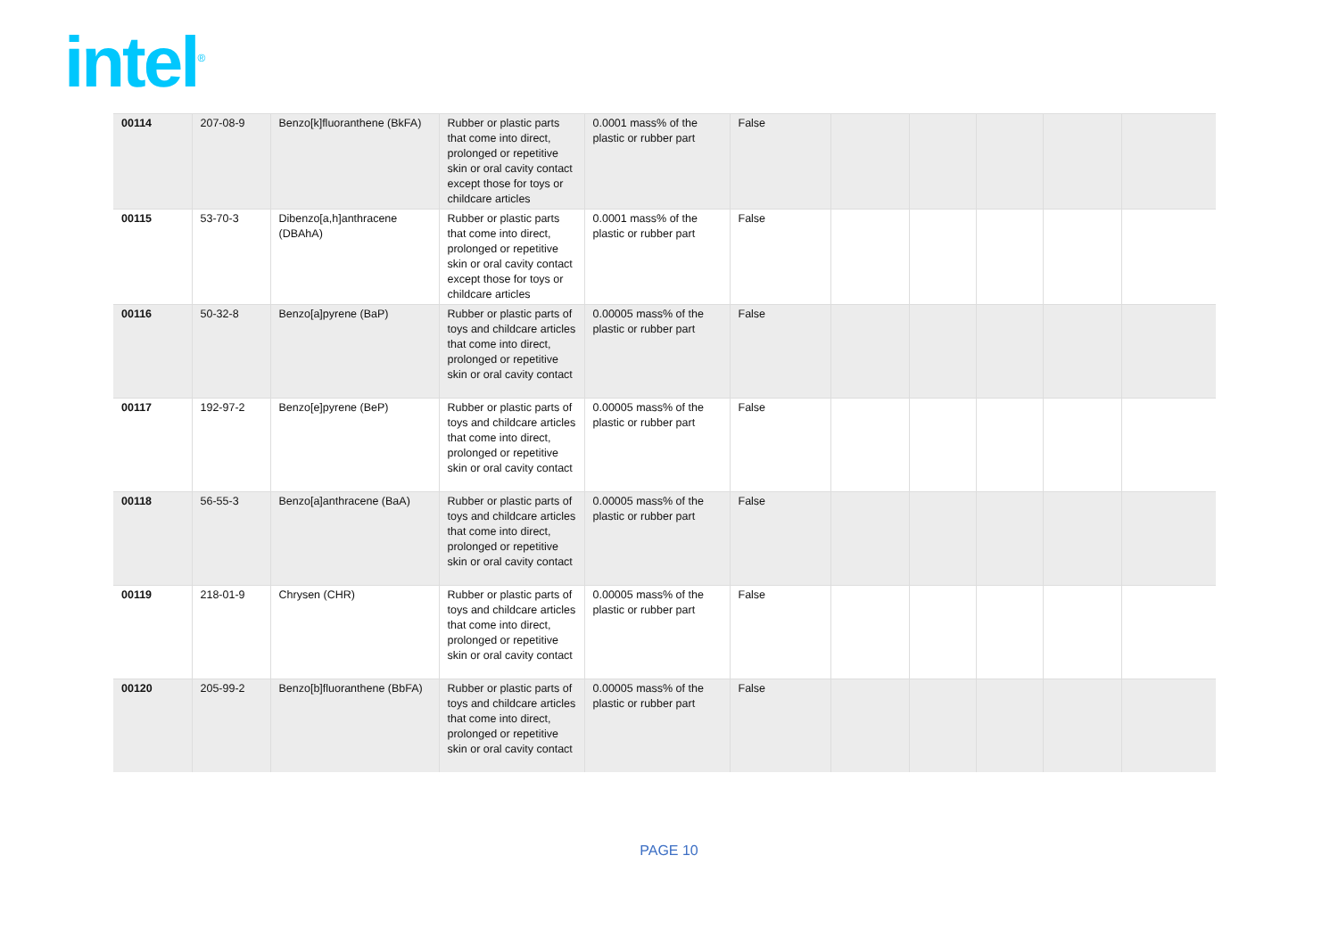intel<sup>®</sup>
| 00114 | 207-08-9 | Benzo[k]fluoranthene (BkFA) | Rubber or plastic parts that come into direct, prolonged or repetitive skin or oral cavity contact except those for toys or childcare articles | 0.0001 mass% of the plastic or rubber part | False | | | | | |
| 00115 | 53-70-3 | Dibenzo[a,h]anthracene (DBAhA) | Rubber or plastic parts that come into direct, prolonged or repetitive skin or oral cavity contact except those for toys or childcare articles | 0.0001 mass% of the plastic or rubber part | False | | | | | |
| 00116 | 50-32-8 | Benzo[a]pyrene (BaP) | Rubber or plastic parts of toys and childcare articles that come into direct, prolonged or repetitive skin or oral cavity contact | 0.00005 mass% of the plastic or rubber part | False | | | | | |
| 00117 | 192-97-2 | Benzo[e]pyrene (BeP) | Rubber or plastic parts of toys and childcare articles that come into direct, prolonged or repetitive skin or oral cavity contact | 0.00005 mass% of the plastic or rubber part | False | | | | | |
| 00118 | 56-55-3 | Benzo[a]anthracene (BaA) | Rubber or plastic parts of toys and childcare articles that come into direct, prolonged or repetitive skin or oral cavity contact | 0.00005 mass% of the plastic or rubber part | False | | | | | |
| 00119 | 218-01-9 | Chrysen (CHR) | Rubber or plastic parts of toys and childcare articles that come into direct, prolonged or repetitive skin or oral cavity contact | 0.00005 mass% of the plastic or rubber part | False | | | | | |
| 00120 | 205-99-2 | Benzo[b]fluoranthene (BbFA) | Rubber or plastic parts of toys and childcare articles that come into direct, prolonged or repetitive skin or oral cavity contact | 0.00005 mass% of the plastic or rubber part | False | | | | | |
PAGE 10